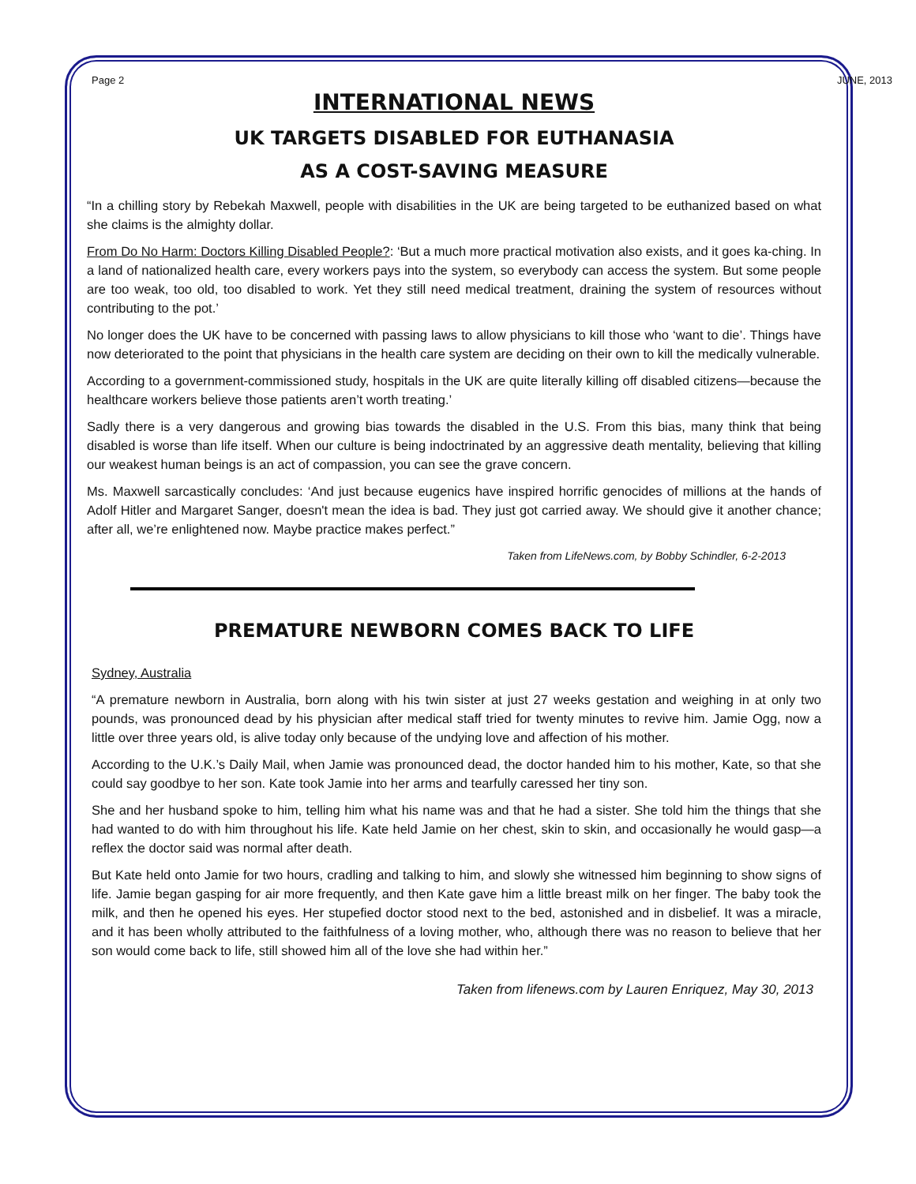Page 2 JUNE, 2013
INTERNATIONAL NEWS
UK TARGETS DISABLED FOR EUTHANASIA
AS A COST-SAVING MEASURE
“In a chilling story by Rebekah Maxwell, people with disabilities in the UK are being targeted to be euthanized based on what she claims is the almighty dollar.
From Do No Harm: Doctors Killing Disabled People?: ‘But a much more practical motivation also exists, and it goes ka-ching. In a land of nationalized health care, every workers pays into the system, so everybody can access the system. But some people are too weak, too old, too disabled to work. Yet they still need medical treatment, draining the system of resources without contributing to the pot.’
No longer does the UK have to be concerned with passing laws to allow physicians to kill those who ‘want to die’. Things have now deteriorated to the point that physicians in the health care system are deciding on their own to kill the medically vulnerable.
According to a government-commissioned study, hospitals in the UK are quite literally killing off disabled citizens—because the healthcare workers believe those patients aren’t worth treating.’
Sadly there is a very dangerous and growing bias towards the disabled in the U.S. From this bias, many think that being disabled is worse than life itself. When our culture is being indoctrinated by an aggressive death mentality, believing that killing our weakest human beings is an act of compassion, you can see the grave concern.
Ms. Maxwell sarcastically concludes: ‘And just because eugenics have inspired horrific genocides of millions at the hands of Adolf Hitler and Margaret Sanger, doesn't mean the idea is bad. They just got carried away. We should give it another chance; after all, we’re enlightened now. Maybe practice makes perfect.”
Taken from LifeNews.com, by Bobby Schindler, 6-2-2013
PREMATURE NEWBORN COMES BACK TO LIFE
Sydney, Australia
“A premature newborn in Australia, born along with his twin sister at just 27 weeks gestation and weighing in at only two pounds, was pronounced dead by his physician after medical staff tried for twenty minutes to revive him. Jamie Ogg, now a little over three years old, is alive today only because of the undying love and affection of his mother.
According to the U.K.’s Daily Mail, when Jamie was pronounced dead, the doctor handed him to his mother, Kate, so that she could say goodbye to her son. Kate took Jamie into her arms and tearfully caressed her tiny son.
She and her husband spoke to him, telling him what his name was and that he had a sister. She told him the things that she had wanted to do with him throughout his life. Kate held Jamie on her chest, skin to skin, and occasionally he would gasp—a reflex the doctor said was normal after death.
But Kate held onto Jamie for two hours, cradling and talking to him, and slowly she witnessed him beginning to show signs of life. Jamie began gasping for air more frequently, and then Kate gave him a little breast milk on her finger. The baby took the milk, and then he opened his eyes. Her stupefied doctor stood next to the bed, astonished and in disbelief. It was a miracle, and it has been wholly attributed to the faithfulness of a loving mother, who, although there was no reason to believe that her son would come back to life, still showed him all of the love she had within her.”
Taken from lifenews.com by Lauren Enriquez, May 30, 2013